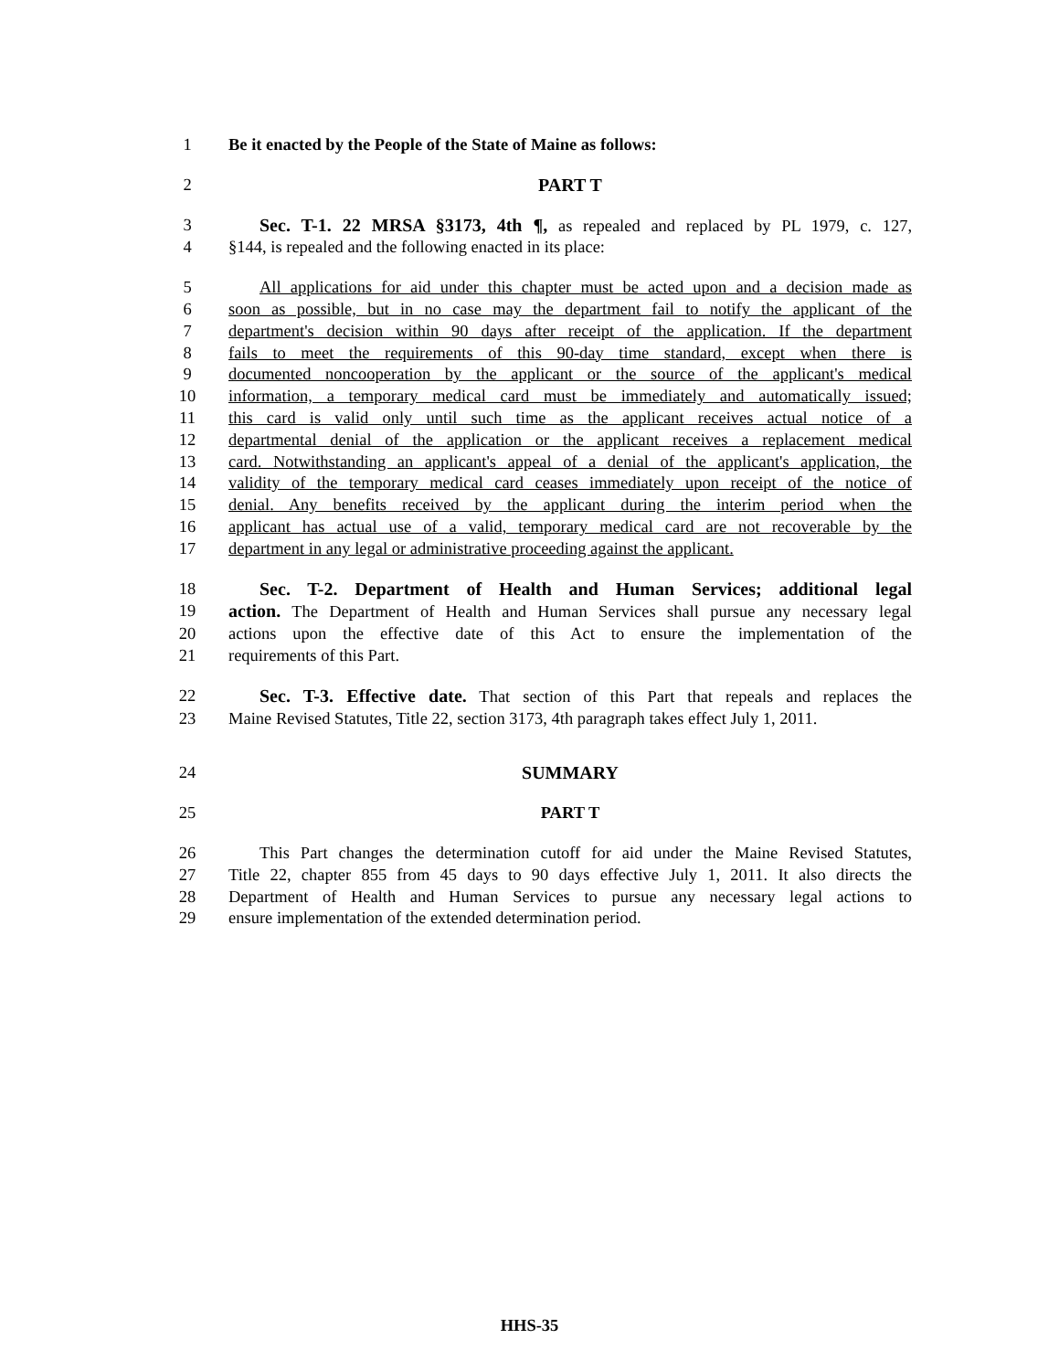1 Be it enacted by the People of the State of Maine as follows:
2 PART T
3 Sec. T-1. 22 MRSA §3173, 4th ¶, as repealed and replaced by PL 1979, c. 127,
4 §144, is repealed and the following enacted in its place:
5 All applications for aid under this chapter must be acted upon and a decision made as
6 soon as possible, but in no case may the department fail to notify the applicant of the
7 department's decision within 90 days after receipt of the application. If the department
8 fails to meet the requirements of this 90-day time standard, except when there is
9 documented noncooperation by the applicant or the source of the applicant's medical
10 information, a temporary medical card must be immediately and automatically issued;
11 this card is valid only until such time as the applicant receives actual notice of a
12 departmental denial of the application or the applicant receives a replacement medical
13 card. Notwithstanding an applicant's appeal of a denial of the applicant's application, the
14 validity of the temporary medical card ceases immediately upon receipt of the notice of
15 denial. Any benefits received by the applicant during the interim period when the
16 applicant has actual use of a valid, temporary medical card are not recoverable by the
17 department in any legal or administrative proceeding against the applicant.
18 Sec. T-2. Department of Health and Human Services; additional legal
19 action. The Department of Health and Human Services shall pursue any necessary legal
20 actions upon the effective date of this Act to ensure the implementation of the
21 requirements of this Part.
22 Sec. T-3. Effective date. That section of this Part that repeals and replaces the
23 Maine Revised Statutes, Title 22, section 3173, 4th paragraph takes effect July 1, 2011.
24 SUMMARY
25 PART T
26 This Part changes the determination cutoff for aid under the Maine Revised Statutes,
27 Title 22, chapter 855 from 45 days to 90 days effective July 1, 2011. It also directs the
28 Department of Health and Human Services to pursue any necessary legal actions to
29 ensure implementation of the extended determination period.
HHS-35